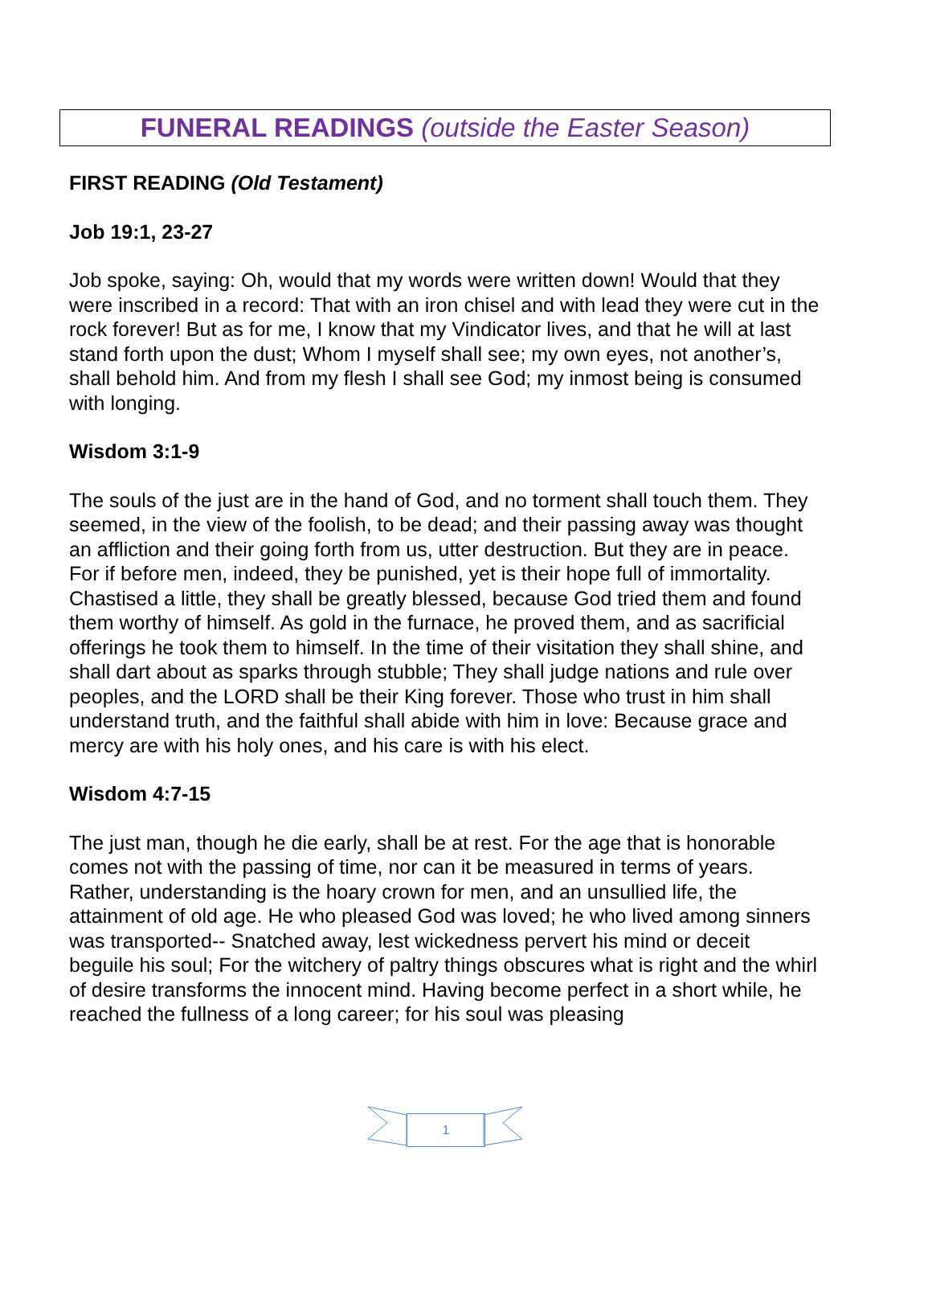FUNERAL READINGS (outside the Easter Season)
FIRST READING (Old Testament)
Job 19:1, 23-27
Job spoke, saying: Oh, would that my words were written down! Would that they were inscribed in a record: That with an iron chisel and with lead they were cut in the rock forever! But as for me, I know that my Vindicator lives, and that he will at last stand forth upon the dust; Whom I myself shall see; my own eyes, not another’s, shall behold him. And from my flesh I shall see God; my inmost being is consumed with longing.
Wisdom 3:1-9
The souls of the just are in the hand of God, and no torment shall touch them. They seemed, in the view of the foolish, to be dead; and their passing away was thought an affliction and their going forth from us, utter destruction. But they are in peace. For if before men, indeed, they be punished, yet is their hope full of immortality. Chastised a little, they shall be greatly blessed, because God tried them and found them worthy of himself. As gold in the furnace, he proved them, and as sacrificial offerings he took them to himself. In the time of their visitation they shall shine, and shall dart about as sparks through stubble; They shall judge nations and rule over peoples, and the LORD shall be their King forever. Those who trust in him shall understand truth, and the faithful shall abide with him in love: Because grace and mercy are with his holy ones, and his care is with his elect.
Wisdom 4:7-15
The just man, though he die early, shall be at rest. For the age that is honorable comes not with the passing of time, nor can it be measured in terms of years. Rather, understanding is the hoary crown for men, and an unsullied life, the attainment of old age. He who pleased God was loved; he who lived among sinners was transported-- Snatched away, lest wickedness pervert his mind or deceit beguile his soul; For the witchery of paltry things obscures what is right and the whirl of desire transforms the innocent mind. Having become perfect in a short while, he reached the fullness of a long career; for his soul was pleasing
1